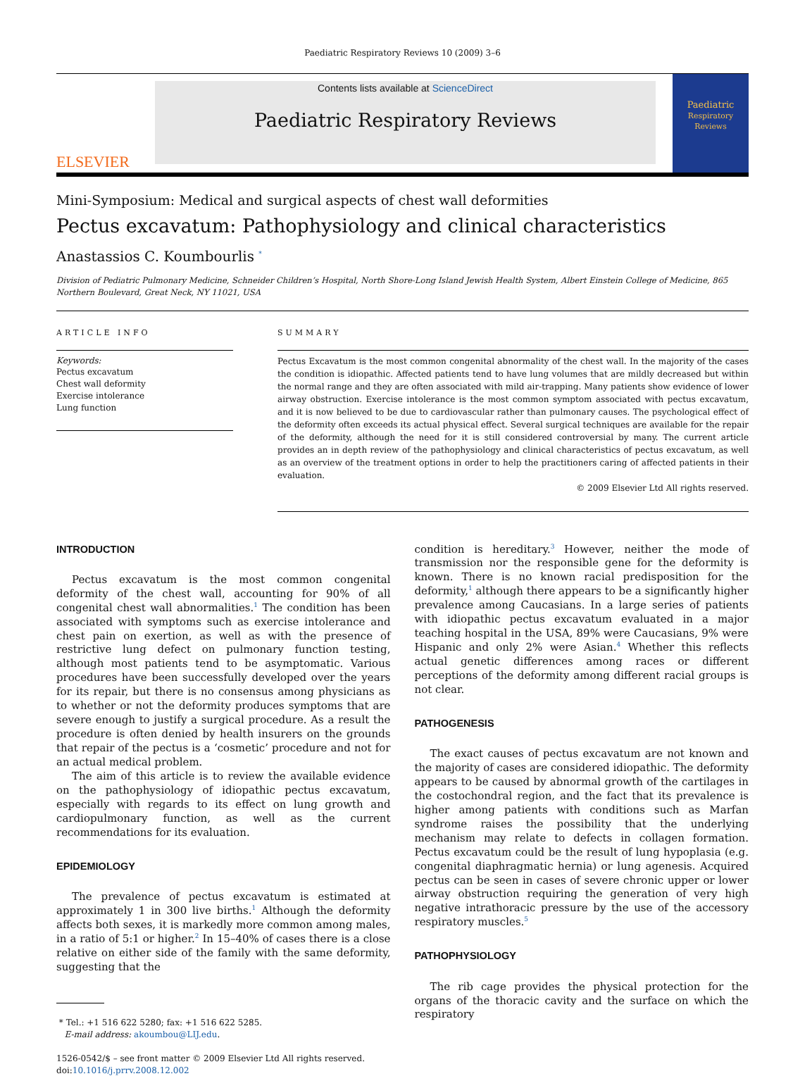Paediatric Respiratory Reviews 10 (2009) 3–6
ELSEVIER
Contents lists available at ScienceDirect
Paediatric Respiratory Reviews
Paediatric
Respiratory Reviews
Mini-Symposium: Medical and surgical aspects of chest wall deformities
Pectus excavatum: Pathophysiology and clinical characteristics
Anastassios C. Koumbourlis <sup>*</sup>
Division of Pediatric Pulmonary Medicine, Schneider Children’s Hospital, North Shore-Long Island Jewish Health System, Albert Einstein College of Medicine, 865 Northern Boulevard, Great Neck, NY 11021, USA
ARTICLE INFO
Keywords:
Pectus excavatum
Chest wall deformity
Exercise intolerance
Lung function
SUMMARY
Pectus Excavatum is the most common congenital abnormality of the chest wall. In the majority of the cases the condition is idiopathic. Affected patients tend to have lung volumes that are mildly decreased but within the normal range and they are often associated with mild air-trapping. Many patients show evidence of lower airway obstruction. Exercise intolerance is the most common symptom associated with pectus excavatum, and it is now believed to be due to cardiovascular rather than pulmonary causes. The psychological effect of the deformity often exceeds its actual physical effect. Several surgical techniques are available for the repair of the deformity, although the need for it is still considered controversial by many. The current article provides an in depth review of the pathophysiology and clinical characteristics of pectus excavatum, as well as an overview of the treatment options in order to help the practitioners caring of affected patients in their evaluation.
© 2009 Elsevier Ltd All rights reserved.
INTRODUCTION
Pectus excavatum is the most common congenital deformity of the chest wall, accounting for 90% of all congenital chest wall abnormalities.<sup>1</sup> The condition has been associated with symptoms such as exercise intolerance and chest pain on exertion, as well as with the presence of restrictive lung defect on pulmonary function testing, although most patients tend to be asymptomatic. Various procedures have been successfully developed over the years for its repair, but there is no consensus among physicians as to whether or not the deformity produces symptoms that are severe enough to justify a surgical procedure. As a result the procedure is often denied by health insurers on the grounds that repair of the pectus is a ‘cosmetic’ procedure and not for an actual medical problem.
The aim of this article is to review the available evidence on the pathophysiology of idiopathic pectus excavatum, especially with regards to its effect on lung growth and cardiopulmonary function, as well as the current recommendations for its evaluation.
EPIDEMIOLOGY
The prevalence of pectus excavatum is estimated at approximately 1 in 300 live births.<sup>1</sup> Although the deformity affects both sexes, it is markedly more common among males, in a ratio of 5:1 or higher.<sup>2</sup> In 15–40% of cases there is a close relative on either side of the family with the same deformity, suggesting that the
* Tel.: +1 516 622 5280; fax: +1 516 622 5285.
E-mail address: akoumbou@LIJ.edu.
1526-0542/$ – see front matter © 2009 Elsevier Ltd All rights reserved.
doi:10.1016/j.prrv.2008.12.002
condition is hereditary.<sup>3</sup> However, neither the mode of transmission nor the responsible gene for the deformity is known. There is no known racial predisposition for the deformity,<sup>1</sup> although there appears to be a significantly higher prevalence among Caucasians. In a large series of patients with idiopathic pectus excavatum evaluated in a major teaching hospital in the USA, 89% were Caucasians, 9% were Hispanic and only 2% were Asian.<sup>4</sup> Whether this reflects actual genetic differences among races or different perceptions of the deformity among different racial groups is not clear.
PATHOGENESIS
The exact causes of pectus excavatum are not known and the majority of cases are considered idiopathic. The deformity appears to be caused by abnormal growth of the cartilages in the costochondral region, and the fact that its prevalence is higher among patients with conditions such as Marfan syndrome raises the possibility that the underlying mechanism may relate to defects in collagen formation. Pectus excavatum could be the result of lung hypoplasia (e.g. congenital diaphragmatic hernia) or lung agenesis. Acquired pectus can be seen in cases of severe chronic upper or lower airway obstruction requiring the generation of very high negative intrathoracic pressure by the use of the accessory respiratory muscles.<sup>5</sup>
PATHOPHYSIOLOGY
The rib cage provides the physical protection for the organs of the thoracic cavity and the surface on which the respiratory